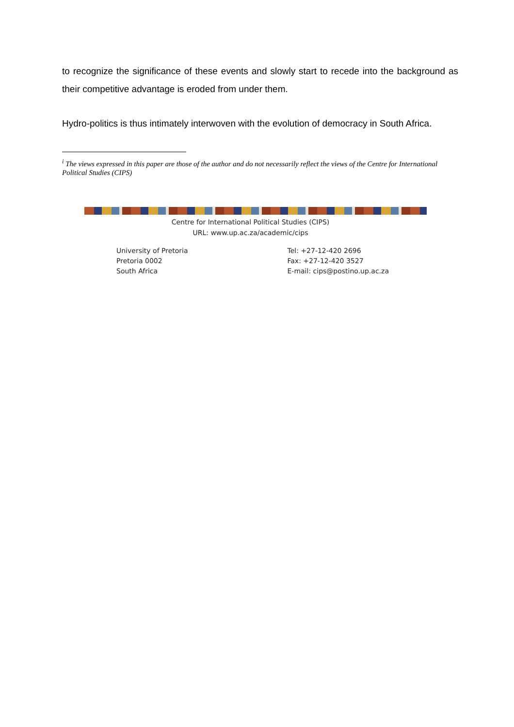to recognize the significance of these events and slowly start to recede into the background as their competitive advantage is eroded from under them.
Hydro-politics is thus intimately interwoven with the evolution of democracy in South Africa.
<sup>i</sup> The views expressed in this paper are those of the author and do not necessarily reflect the views of the Centre for International Political Studies (CIPS)
Centre for International Political Studies (CIPS)
URL: www.up.ac.za/academic/cips
University of Pretoria
Pretoria 0002
South Africa
Tel: +27-12-420 2696
Fax: +27-12-420 3527
E-mail: cips@postino.up.ac.za